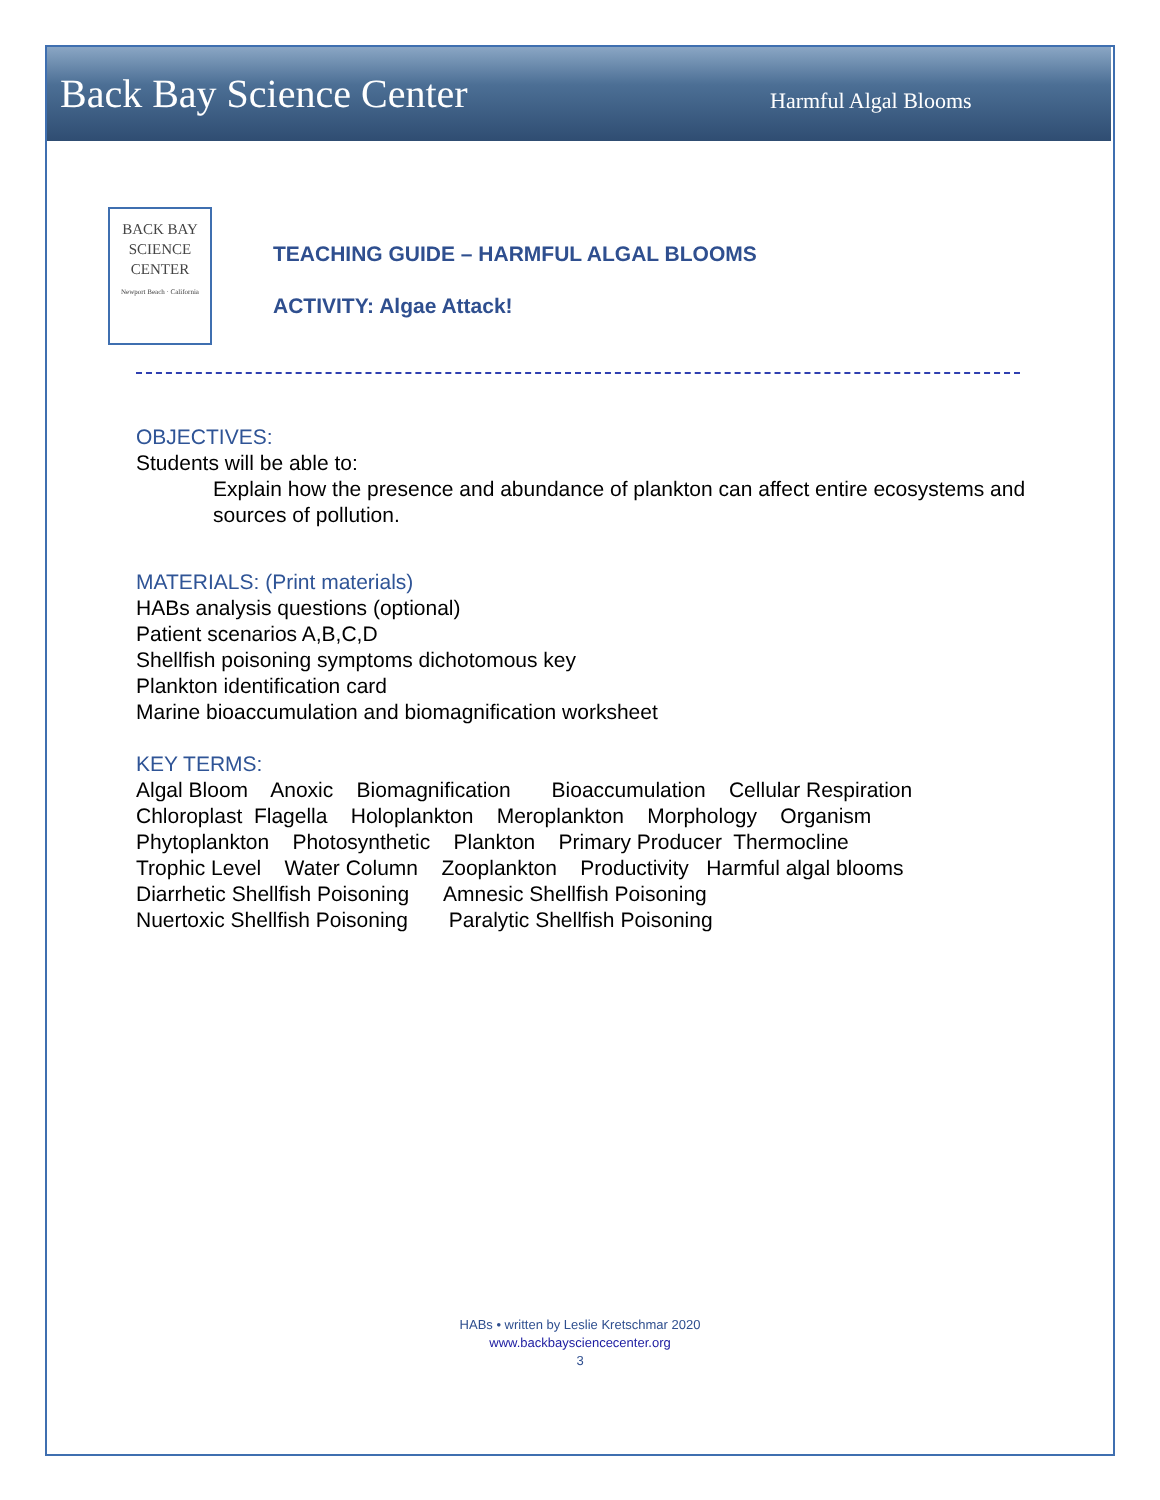Back Bay Science Center Harmful Algal Blooms
BACK BAY
SCIENCE
CENTER
Newport Beach · California
TEACHING GUIDE – HARMFUL ALGAL BLOOMS
ACTIVITY: Algae Attack!
OBJECTIVES:
Students will be able to:
Explain how the presence and abundance of plankton can affect entire ecosystems and sources of pollution.
MATERIALS: (Print materials)
HABs analysis questions (optional)
Patient scenarios A,B,C,D
Shellfish poisoning symptoms dichotomous key
Plankton identification card
Marine bioaccumulation and biomagnification worksheet
KEY TERMS:
Algal Bloom Anoxic Biomagnification Bioaccumulation Cellular Respiration Chloroplast Flagella Holoplankton Meroplankton Morphology Organism Phytoplankton Photosynthetic Plankton Primary Producer Thermocline Trophic Level Water Column Zooplankton Productivity Harmful algal blooms Diarrhetic Shellfish Poisoning Amnesic Shellfish Poisoning Nuertoxic Shellfish Poisoning Paralytic Shellfish Poisoning
HABs • written by Leslie Kretschmar 2020
www.backbaysciencecenter.org
3